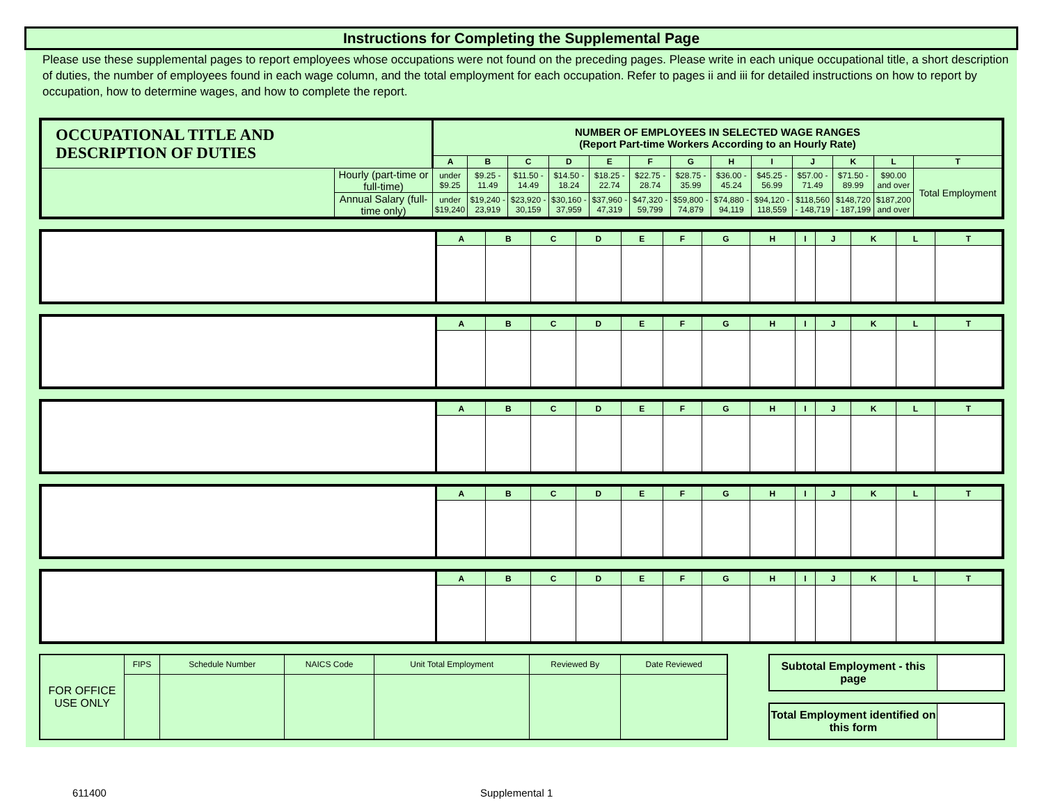Instructions for Completing the Supplemental Page
Please use these supplemental pages to report employees whose occupations were not found on the preceding pages. Please write in each unique occupational title, a short description of duties, the number of employees found in each wage column, and the total employment for each occupation. Refer to pages ii and iii for detailed instructions on how to report by occupation, how to determine wages, and how to complete the report.
| OCCUPATIONAL TITLE AND DESCRIPTION OF DUTIES | | NUMBER OF EMPLOYEES IN SELECTED WAGE RANGES (Report Part-time Workers According to an Hourly Rate) | | | | | | | | | | | | |
| --- | --- | --- | --- | --- | --- | --- | --- | --- | --- | --- | --- | --- | --- | --- |
| | | A | B | C | D | E | F | G | H | I | J | K | L | T |
| | Hourly (part-time or full-time) | under $9.25 | $9.25 - 11.49 | $11.50 - 14.49 | $14.50 - 18.24 | $18.25 - 22.74 | $22.75 - 28.74 | $28.75 - 35.99 | $36.00 - 45.24 | $45.25 - 56.99 | $57.00 - 71.49 | $71.50 - 89.99 | $90.00 and over | Total Employment |
| | Annual Salary (full-time only) | under $19,240 | $19,240 - 23,919 | $23,920 - 30,159 | $30,160 - 37,959 | $37,960 - 47,319 | $47,320 - 59,799 | $59,800 - 74,879 | $74,880 - 94,119 | $94,120 - 118,559 | $118,560 - 148,719 | $148,720 - 187,199 | $187,200 and over | |
| | A | B | C | D | E | F | G | H | I | J | K | L | T |
| | A | B | C | D | E | F | G | H | I | J | K | L | T |
| | A | B | C | D | E | F | G | H | I | J | K | L | T |
| | A | B | C | D | E | F | G | H | I | J | K | L | T |
| | A | B | C | D | E | F | G | H | I | J | K | L | T |
| FOR OFFICE USE ONLY | FIPS | Schedule Number | NAICS Code | Unit Total Employment | Reviewed By | Date Reviewed |
| Subtotal Employment - this page | |
| Total Employment identified on this form | |
611400 Supplemental 1